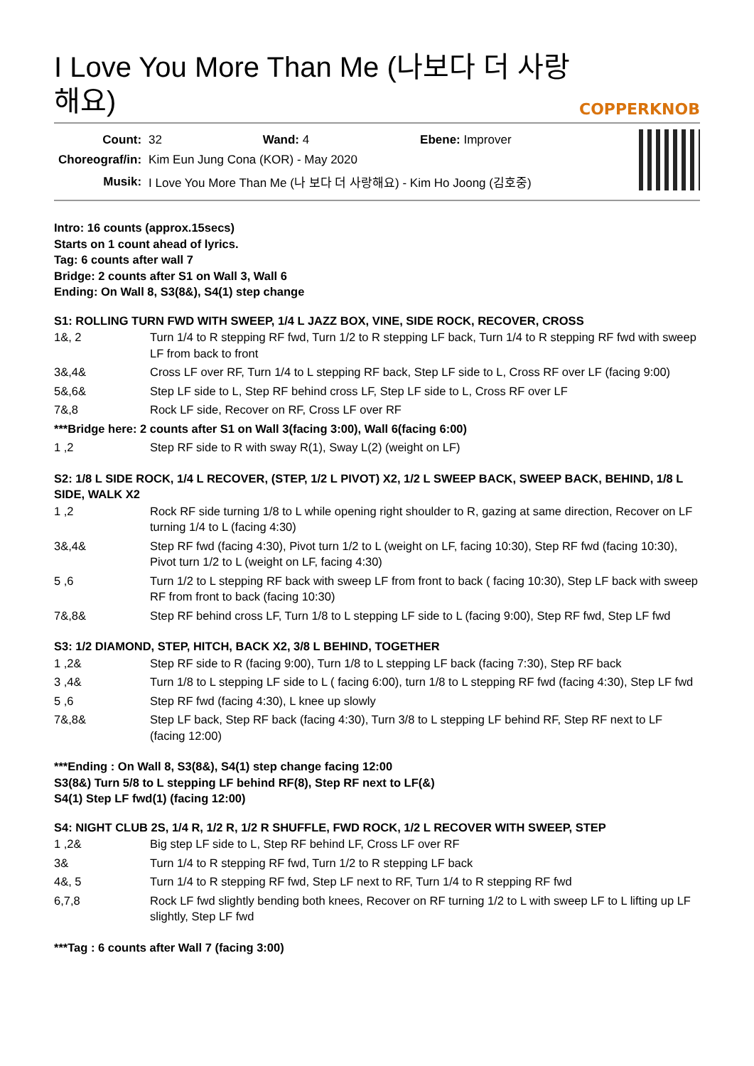I Love You More Than Me (나보다 더 사랑해요)
COPPERKNOB
| Count: | 32 Wand: 4 Ebene: Improver |
| Choreograf/in: | Kim Eun Jung Cona (KOR) - May 2020 |
| Musik: | I Love You More Than Me (나 보다 더 사랑해요) - Kim Ho Joong (김호중) |
Intro: 16 counts (approx.15secs)
Starts on 1 count ahead of lyrics.
Tag: 6 counts after wall 7
Bridge: 2 counts after S1 on Wall 3, Wall 6
Ending: On Wall 8, S3(8&), S4(1) step change
S1: ROLLING TURN FWD WITH SWEEP, 1/4 L JAZZ BOX, VINE, SIDE ROCK, RECOVER, CROSS
| 1&, 2 | Turn 1/4 to R stepping RF fwd, Turn 1/2 to R stepping LF back, Turn 1/4 to R stepping RF fwd with sweep LF from back to front |
| 3&,4& | Cross LF over RF, Turn 1/4 to L stepping RF back, Step LF side to L, Cross RF over LF (facing 9:00) |
| 5&,6& | Step LF side to L, Step RF behind cross LF, Step LF side to L, Cross RF over LF |
| 7&,8 | Rock LF side, Recover on RF, Cross LF over RF |
| ***Bridge here: 2 counts after S1 on Wall 3(facing 3:00), Wall 6(facing 6:00) | |
| 1 ,2 | Step RF side to R with sway R(1), Sway L(2) (weight on LF) |
S2: 1/8 L SIDE ROCK, 1/4 L RECOVER, (STEP, 1/2 L PIVOT) X2, 1/2 L SWEEP BACK, SWEEP BACK, BEHIND, 1/8 L SIDE, WALK X2
| 1 ,2 | Rock RF side turning 1/8 to L while opening right shoulder to R, gazing at same direction, Recover on LF turning 1/4 to L (facing 4:30) |
| 3&,4& | Step RF fwd (facing 4:30), Pivot turn 1/2 to L (weight on LF, facing 10:30), Step RF fwd (facing 10:30), Pivot turn 1/2 to L (weight on LF, facing 4:30) |
| 5 ,6 | Turn 1/2 to L stepping RF back with sweep LF from front to back ( facing 10:30), Step LF back with sweep RF from front to back (facing 10:30) |
| 7&,8& | Step RF behind cross LF, Turn 1/8 to L stepping LF side to L (facing 9:00), Step RF fwd, Step LF fwd |
S3: 1/2 DIAMOND, STEP, HITCH, BACK X2, 3/8 L BEHIND, TOGETHER
| 1 ,2& | Step RF side to R (facing 9:00), Turn 1/8 to L stepping LF back (facing 7:30), Step RF back |
| 3 ,4& | Turn 1/8 to L stepping LF side to L ( facing 6:00), turn 1/8 to L stepping RF fwd (facing 4:30), Step LF fwd |
| 5 ,6 | Step RF fwd (facing 4:30), L knee up slowly |
| 7&,8& | Step LF back, Step RF back (facing 4:30), Turn 3/8 to L stepping LF behind RF, Step RF next to LF (facing 12:00) |
***Ending : On Wall 8, S3(8&), S4(1) step change facing 12:00
S3(8&) Turn 5/8 to L stepping LF behind RF(8), Step RF next to LF(&)
S4(1) Step LF fwd(1) (facing 12:00)
S4: NIGHT CLUB 2S, 1/4 R, 1/2 R, 1/2 R SHUFFLE, FWD ROCK, 1/2 L RECOVER WITH SWEEP, STEP
| 1 ,2& | Big step LF side to L, Step RF behind LF, Cross LF over RF |
| 3& | Turn 1/4 to R stepping RF fwd, Turn 1/2 to R stepping LF back |
| 4&, 5 | Turn 1/4 to R stepping RF fwd, Step LF next to RF, Turn 1/4 to R stepping RF fwd |
| 6,7,8 | Rock LF fwd slightly bending both knees, Recover on RF turning 1/2 to L with sweep LF to L lifting up LF slightly, Step LF fwd |
***Tag : 6 counts after Wall 7 (facing 3:00)